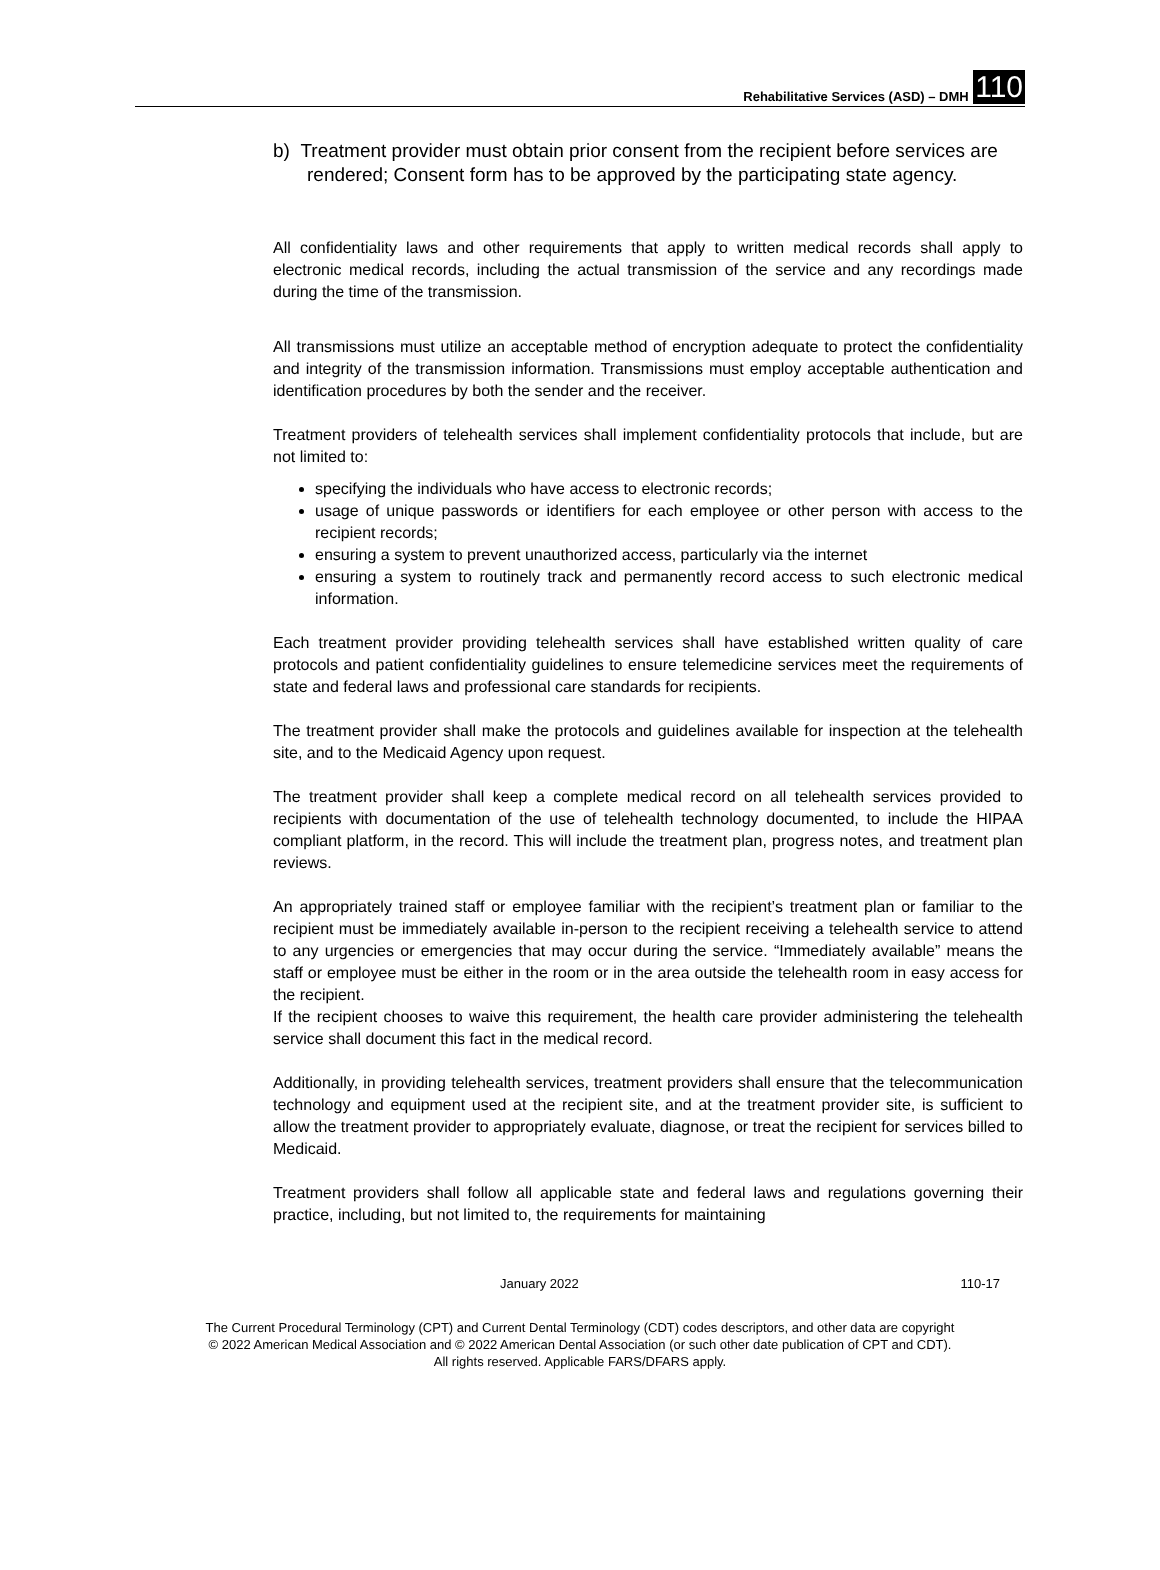Rehabilitative Services (ASD) – DMH 110
b) Treatment provider must obtain prior consent from the recipient before services are rendered; Consent form has to be approved by the participating state agency.
All confidentiality laws and other requirements that apply to written medical records shall apply to electronic medical records, including the actual transmission of the service and any recordings made during the time of the transmission.
All transmissions must utilize an acceptable method of encryption adequate to protect the confidentiality and integrity of the transmission information. Transmissions must employ acceptable authentication and identification procedures by both the sender and the receiver.
Treatment providers of telehealth services shall implement confidentiality protocols that include, but are not limited to:
specifying the individuals who have access to electronic records;
usage of unique passwords or identifiers for each employee or other person with access to the recipient records;
ensuring a system to prevent unauthorized access, particularly via the internet
ensuring a system to routinely track and permanently record access to such electronic medical information.
Each treatment provider providing telehealth services shall have established written quality of care protocols and patient confidentiality guidelines to ensure telemedicine services meet the requirements of state and federal laws and professional care standards for recipients.
The treatment provider shall make the protocols and guidelines available for inspection at the telehealth site, and to the Medicaid Agency upon request.
The treatment provider shall keep a complete medical record on all telehealth services provided to recipients with documentation of the use of telehealth technology documented, to include the HIPAA compliant platform, in the record. This will include the treatment plan, progress notes, and treatment plan reviews.
An appropriately trained staff or employee familiar with the recipient’s treatment plan or familiar to the recipient must be immediately available in-person to the recipient receiving a telehealth service to attend to any urgencies or emergencies that may occur during the service. “Immediately available” means the staff or employee must be either in the room or in the area outside the telehealth room in easy access for the recipient.
If the recipient chooses to waive this requirement, the health care provider administering the telehealth service shall document this fact in the medical record.
Additionally, in providing telehealth services, treatment providers shall ensure that the telecommunication technology and equipment used at the recipient site, and at the treatment provider site, is sufficient to allow the treatment provider to appropriately evaluate, diagnose, or treat the recipient for services billed to Medicaid.
Treatment providers shall follow all applicable state and federal laws and regulations governing their practice, including, but not limited to, the requirements for maintaining
January 2022 110-17
The Current Procedural Terminology (CPT) and Current Dental Terminology (CDT) codes descriptors, and other data are copyright
© 2022 American Medical Association and © 2022 American Dental Association (or such other date publication of CPT and CDT).
All rights reserved. Applicable FARS/DFARS apply.